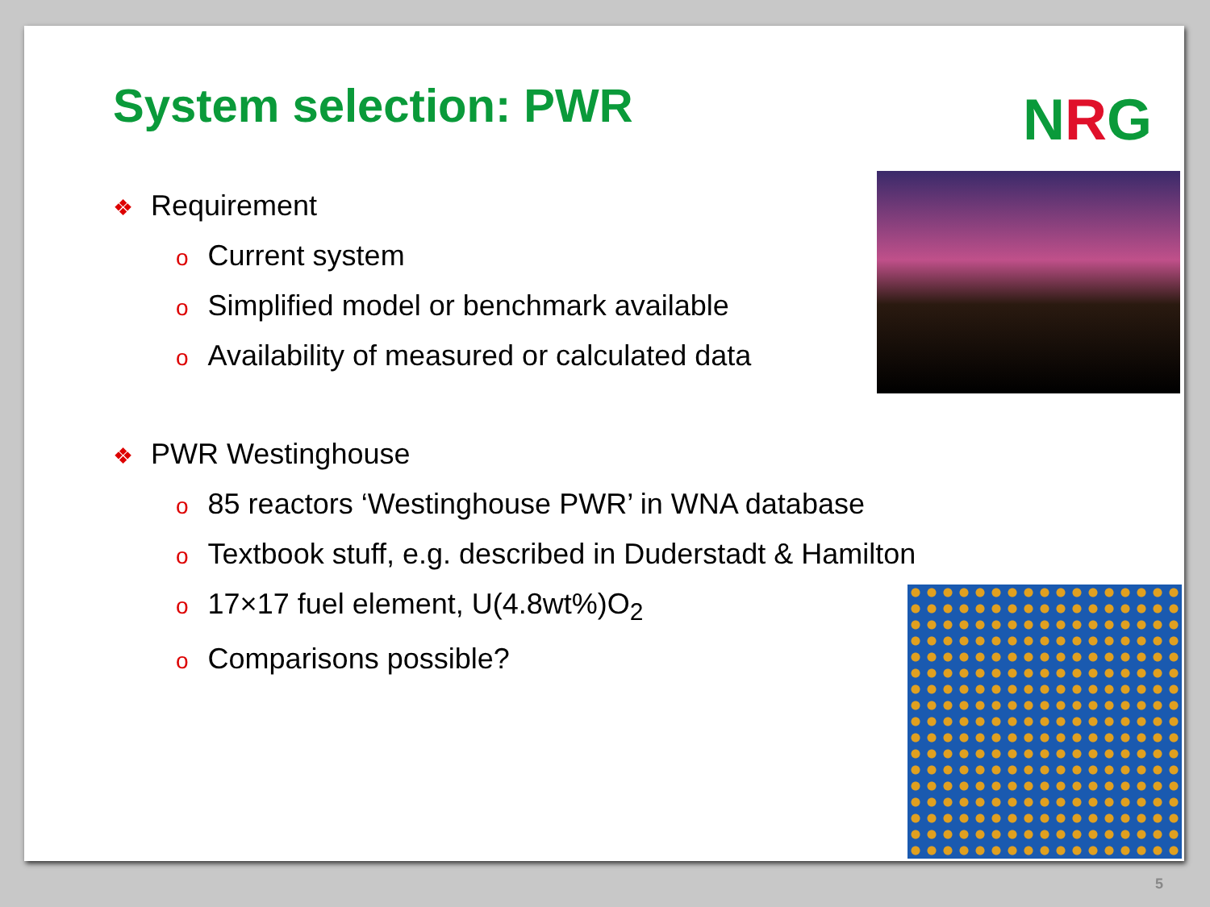NRG
System selection: PWR
❖ Requirement
o Current system
o Simplified model or benchmark available
o Availability of measured or calculated data
❖ PWR Westinghouse
o 85 reactors ‘Westinghouse PWR’ in WNA database
o Textbook stuff, e.g. described in Duderstadt & Hamilton
o 17×17 fuel element, U(4.8wt%)O<sub>2</sub>
o Comparisons possible?
5